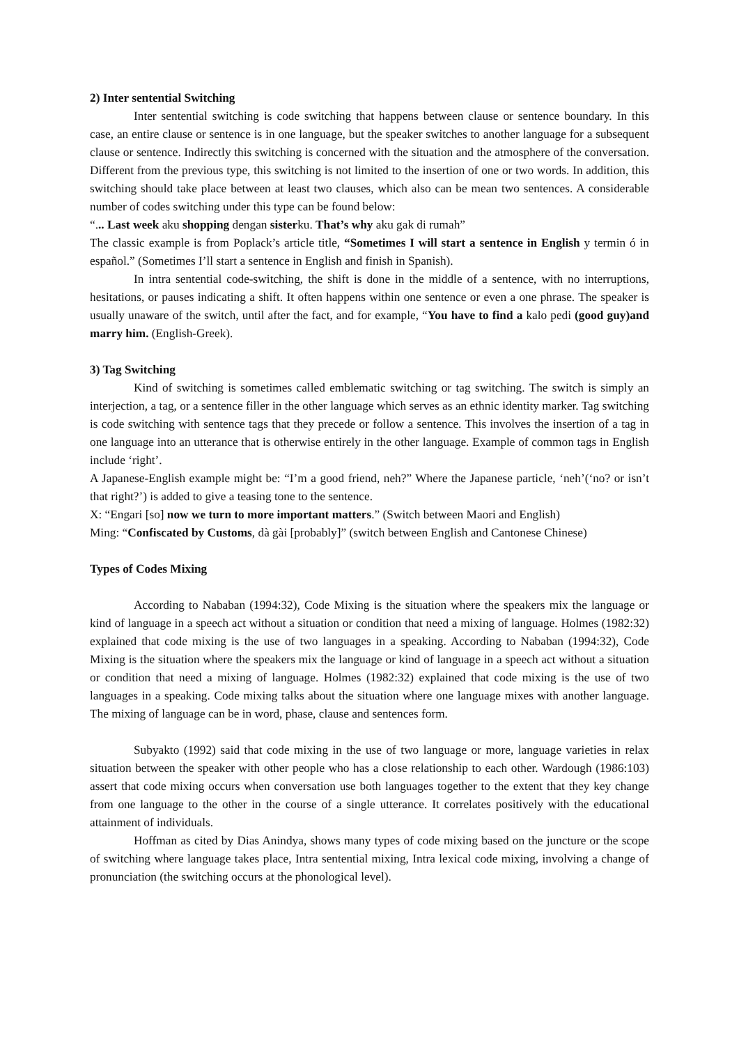2) Inter sentential Switching
Inter sentential switching is code switching that happens between clause or sentence boundary. In this case, an entire clause or sentence is in one language, but the speaker switches to another language for a subsequent clause or sentence. Indirectly this switching is concerned with the situation and the atmosphere of the conversation. Different from the previous type, this switching is not limited to the insertion of one or two words. In addition, this switching should take place between at least two clauses, which also can be mean two sentences. A considerable number of codes switching under this type can be found below:
“... Last week aku shopping dengan sisterku. That’s why aku gak di rumah”
The classic example is from Poplack’s article title, “Sometimes I will start a sentence in English y termin ó in español.” (Sometimes I’ll start a sentence in English and finish in Spanish).
In intra sentential code-switching, the shift is done in the middle of a sentence, with no interruptions, hesitations, or pauses indicating a shift. It often happens within one sentence or even a one phrase. The speaker is usually unaware of the switch, until after the fact, and for example, “You have to find a kalo pedi (good guy)and marry him. (English-Greek).
3) Tag Switching
Kind of switching is sometimes called emblematic switching or tag switching. The switch is simply an interjection, a tag, or a sentence filler in the other language which serves as an ethnic identity marker. Tag switching is code switching with sentence tags that they precede or follow a sentence. This involves the insertion of a tag in one language into an utterance that is otherwise entirely in the other language. Example of common tags in English include ‘right’.
A Japanese-English example might be: “I’m a good friend, neh?” Where the Japanese particle, ‘neh’(‘no? or isn’t that right?’) is added to give a teasing tone to the sentence.
X: “Engari [so] now we turn to more important matters.” (Switch between Maori and English)
Ming: “Confiscated by Customs, dà gài [probably]” (switch between English and Cantonese Chinese)
Types of Codes Mixing
According to Nababan (1994:32), Code Mixing is the situation where the speakers mix the language or kind of language in a speech act without a situation or condition that need a mixing of language. Holmes (1982:32) explained that code mixing is the use of two languages in a speaking. According to Nababan (1994:32), Code Mixing is the situation where the speakers mix the language or kind of language in a speech act without a situation or condition that need a mixing of language. Holmes (1982:32) explained that code mixing is the use of two languages in a speaking. Code mixing talks about the situation where one language mixes with another language. The mixing of language can be in word, phase, clause and sentences form.
Subyakto (1992) said that code mixing in the use of two language or more, language varieties in relax situation between the speaker with other people who has a close relationship to each other. Wardough (1986:103) assert that code mixing occurs when conversation use both languages together to the extent that they key change from one language to the other in the course of a single utterance. It correlates positively with the educational attainment of individuals.
Hoffman as cited by Dias Anindya, shows many types of code mixing based on the juncture or the scope of switching where language takes place, Intra sentential mixing, Intra lexical code mixing, involving a change of pronunciation (the switching occurs at the phonological level).